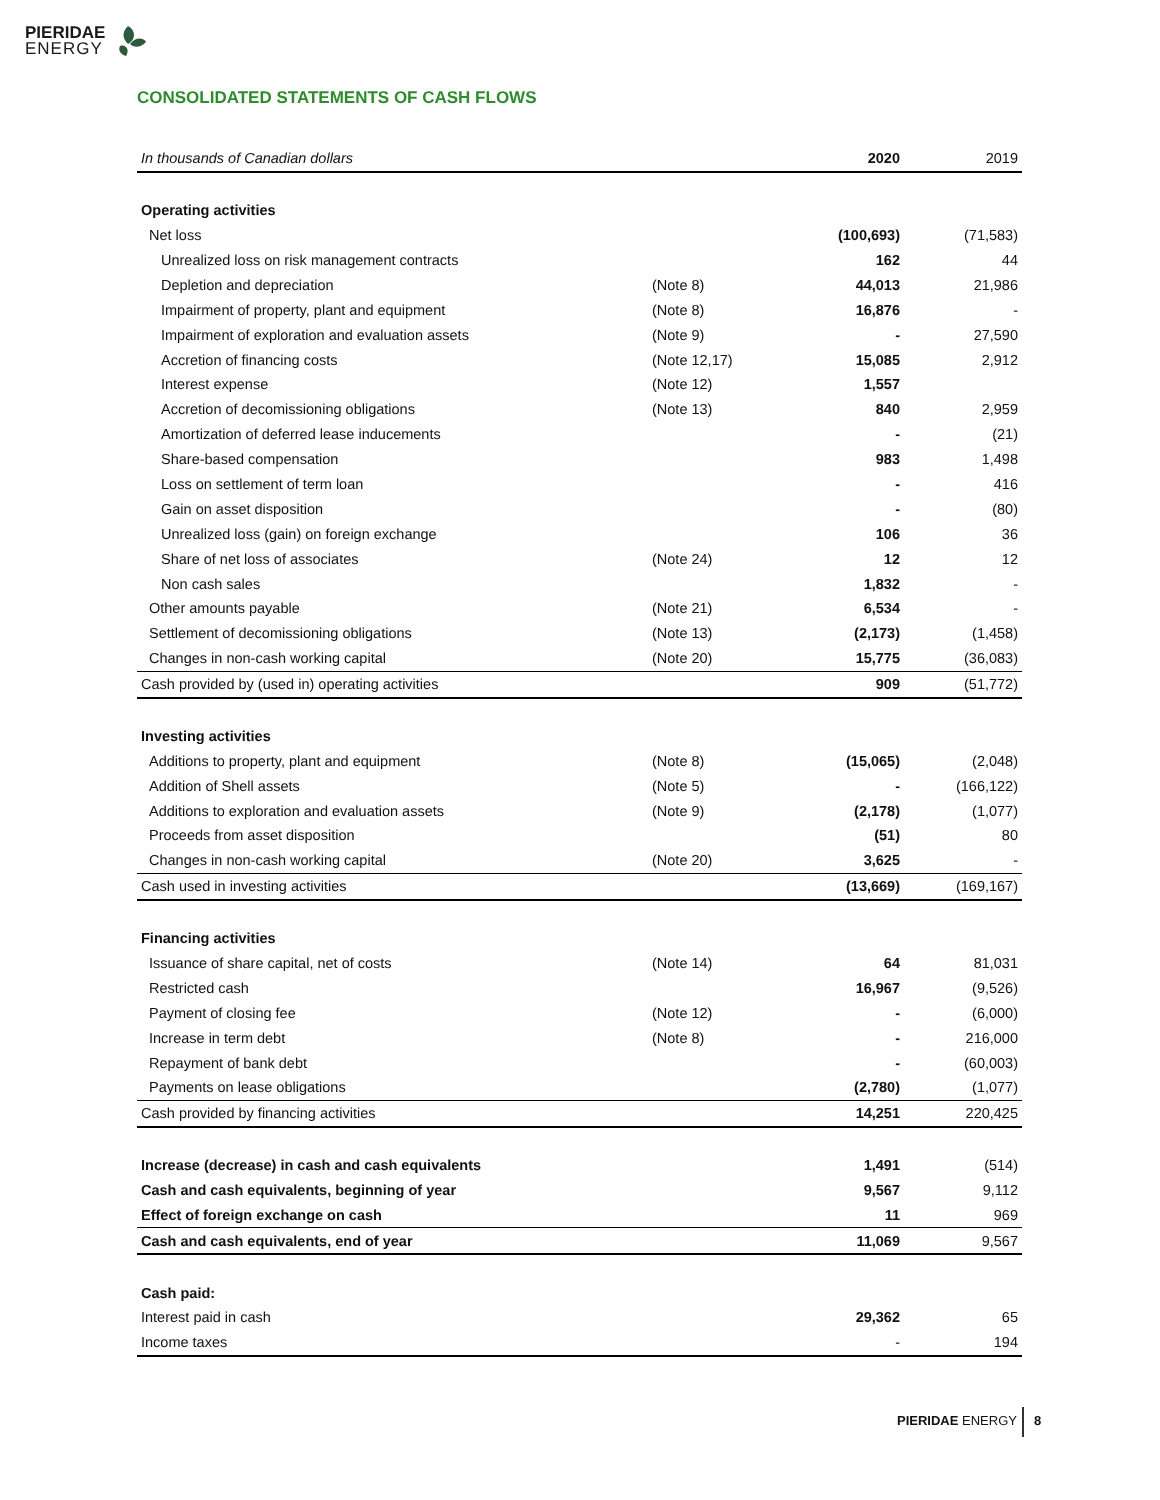PIERIDAE
ENERGY
CONSOLIDATED STATEMENTS OF CASH FLOWS
| In thousands of Canadian dollars | | 2020 | 2019 |
| --- | --- | --- | --- |
| Operating activities | | | |
| Net loss | | (100,693) | (71,583) |
| Unrealized loss on risk management contracts | | 162 | 44 |
| Depletion and depreciation | (Note 8) | 44,013 | 21,986 |
| Impairment of property, plant and equipment | (Note 8) | 16,876 | - |
| Impairment of exploration and evaluation assets | (Note 9) | - | 27,590 |
| Accretion of financing costs | (Note 12,17) | 15,085 | 2,912 |
| Interest expense | (Note 12) | 1,557 | |
| Accretion of decomissioning obligations | (Note 13) | 840 | 2,959 |
| Amortization of deferred lease inducements | | - | (21) |
| Share-based compensation | | 983 | 1,498 |
| Loss on settlement of term loan | | - | 416 |
| Gain on asset disposition | | - | (80) |
| Unrealized loss (gain) on foreign exchange | | 106 | 36 |
| Share of net loss of associates | (Note 24) | 12 | 12 |
| Non cash sales | | 1,832 | - |
| Other amounts payable | (Note 21) | 6,534 | - |
| Settlement of decomissioning obligations | (Note 13) | (2,173) | (1,458) |
| Changes in non-cash working capital | (Note 20) | 15,775 | (36,083) |
| Cash provided by (used in) operating activities | | 909 | (51,772) |
| Investing activities | | | |
| Additions to property, plant and equipment | (Note 8) | (15,065) | (2,048) |
| Addition of Shell assets | (Note 5) | - | (166,122) |
| Additions to exploration and evaluation assets | (Note 9) | (2,178) | (1,077) |
| Proceeds from asset disposition | | (51) | 80 |
| Changes in non-cash working capital | (Note 20) | 3,625 | - |
| Cash used in investing activities | | (13,669) | (169,167) |
| Financing activities | | | |
| Issuance of share capital, net of costs | (Note 14) | 64 | 81,031 |
| Restricted cash | | 16,967 | (9,526) |
| Payment of closing fee | (Note 12) | - | (6,000) |
| Increase in term debt | (Note 8) | - | 216,000 |
| Repayment of bank debt | | - | (60,003) |
| Payments on lease obligations | | (2,780) | (1,077) |
| Cash provided by financing activities | | 14,251 | 220,425 |
| Increase (decrease) in cash and cash equivalents | | 1,491 | (514) |
| Cash and cash equivalents, beginning of year | | 9,567 | 9,112 |
| Effect of foreign exchange on cash | | 11 | 969 |
| Cash and cash equivalents, end of year | | 11,069 | 9,567 |
| Cash paid: | | | |
| Interest paid in cash | | 29,362 | 65 |
| Income taxes | | - | 194 |
PIERIDAE ENERGY 8